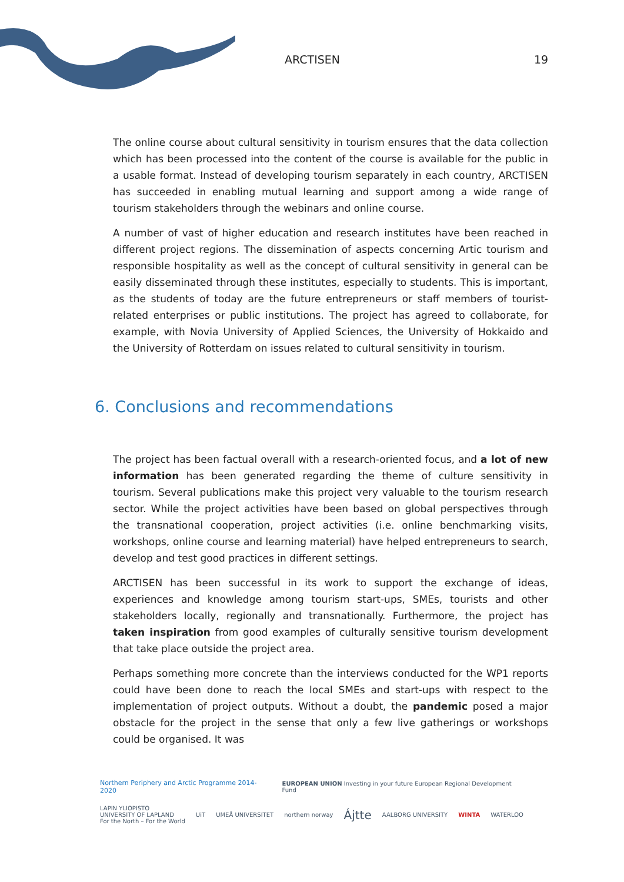ARCTISEN 19
The online course about cultural sensitivity in tourism ensures that the data collection which has been processed into the content of the course is available for the public in a usable format. Instead of developing tourism separately in each country, ARCTISEN has succeeded in enabling mutual learning and support among a wide range of tourism stakeholders through the webinars and online course.
A number of vast of higher education and research institutes have been reached in different project regions. The dissemination of aspects concerning Artic tourism and responsible hospitality as well as the concept of cultural sensitivity in general can be easily disseminated through these institutes, especially to students. This is important, as the students of today are the future entrepreneurs or staff members of tourist-related enterprises or public institutions. The project has agreed to collaborate, for example, with Novia University of Applied Sciences, the University of Hokkaido and the University of Rotterdam on issues related to cultural sensitivity in tourism.
6. Conclusions and recommendations
The project has been factual overall with a research-oriented focus, and a lot of new information has been generated regarding the theme of culture sensitivity in tourism. Several publications make this project very valuable to the tourism research sector. While the project activities have been based on global perspectives through the transnational cooperation, project activities (i.e. online benchmarking visits, workshops, online course and learning material) have helped entrepreneurs to search, develop and test good practices in different settings.
ARCTISEN has been successful in its work to support the exchange of ideas, experiences and knowledge among tourism start-ups, SMEs, tourists and other stakeholders locally, regionally and transnationally. Furthermore, the project has taken inspiration from good examples of culturally sensitive tourism development that take place outside the project area.
Perhaps something more concrete than the interviews conducted for the WP1 reports could have been done to reach the local SMEs and start-ups with respect to the implementation of project outputs. Without a doubt, the pandemic posed a major obstacle for the project in the sense that only a few live gatherings or workshops could be organised. It was
Northern Periphery and Arctic Programme 2014-2020 EUROPEAN UNION Investing in your future European Regional Development Fund
LAPIN YLIOPISTO
UNIVERSITY OF LAPLAND
For the North – For the World UiT UMEÅ UNIVERSITET northern norway Ájtte AALBORG UNIVERSITY WINTA WATERLOO